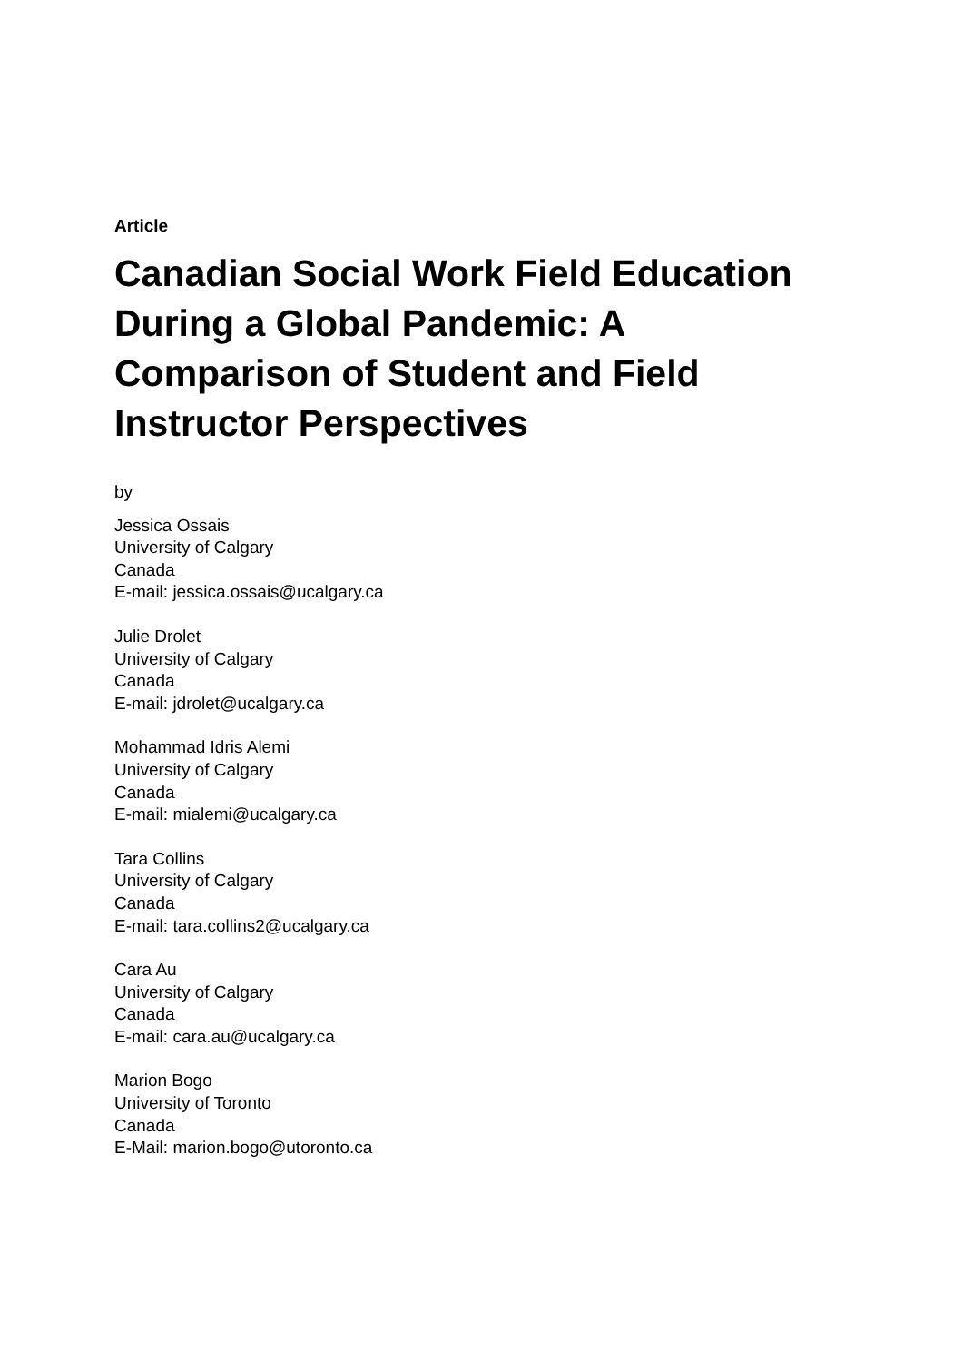Article
Canadian Social Work Field Education During a Global Pandemic: A Comparison of Student and Field Instructor Perspectives
by
Jessica Ossais
University of Calgary
Canada
E-mail: jessica.ossais@ucalgary.ca
Julie Drolet
University of Calgary
Canada
E-mail: jdrolet@ucalgary.ca
Mohammad Idris Alemi
University of Calgary
Canada
E-mail: mialemi@ucalgary.ca
Tara Collins
University of Calgary
Canada
E-mail: tara.collins2@ucalgary.ca
Cara Au
University of Calgary
Canada
E-mail: cara.au@ucalgary.ca
Marion Bogo
University of Toronto
Canada
E-Mail: marion.bogo@utoronto.ca